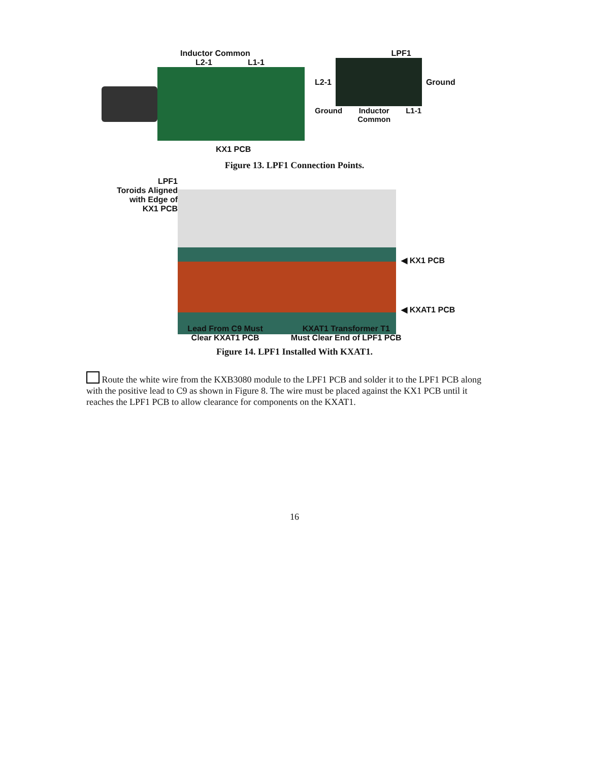Inductor Common
L2-1 L1-1
LPF1
L2-1 Ground
Ground Inductor
Common L1-1
KX1 PCB
Figure 13. LPF1 Connection Points.
LPF1
Toroids Aligned
with Edge of
KX1 PCB
◀ KX1 PCB
◀ KXAT1 PCB
Lead From C9 Must
Clear KXAT1 PCB KXAT1 Transformer T1
Must Clear End of LPF1 PCB
Figure 14. LPF1 Installed With KXAT1.
Route the white wire from the KXB3080 module to the LPF1 PCB and solder it to the LPF1 PCB along with the positive lead to C9 as shown in Figure 8. The wire must be placed against the KX1 PCB until it reaches the LPF1 PCB to allow clearance for components on the KXAT1.
16